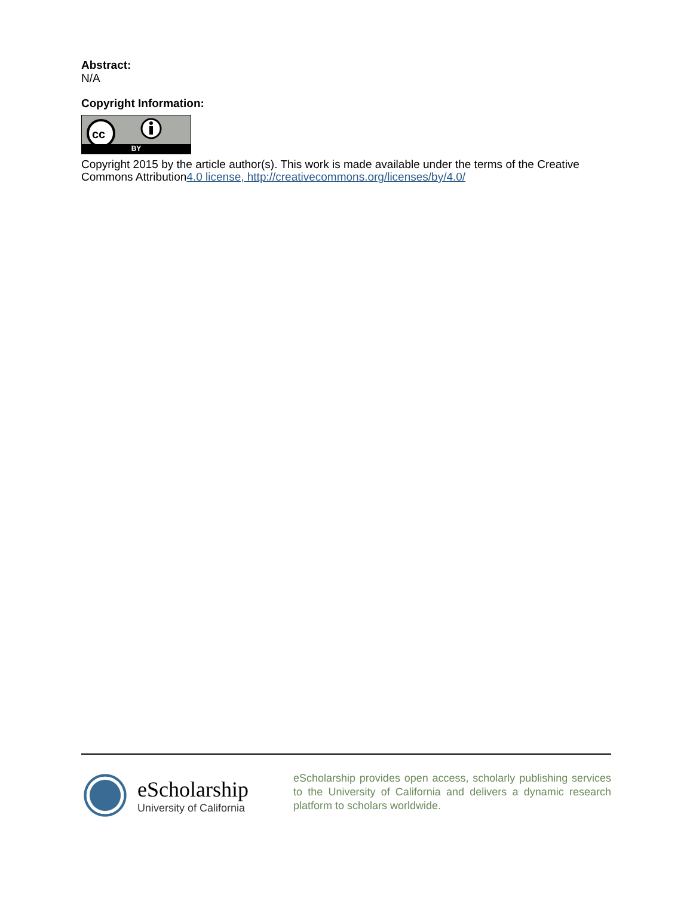Abstract:
N/A
Copyright Information:
cc
BY
Copyright 2015 by the article author(s). This work is made available under the terms of the Creative Commons Attribution4.0 license, http://creativecommons.org/licenses/by/4.0/
eScholarship
University of California
eScholarship provides open access, scholarly publishing services to the University of California and delivers a dynamic research platform to scholars worldwide.